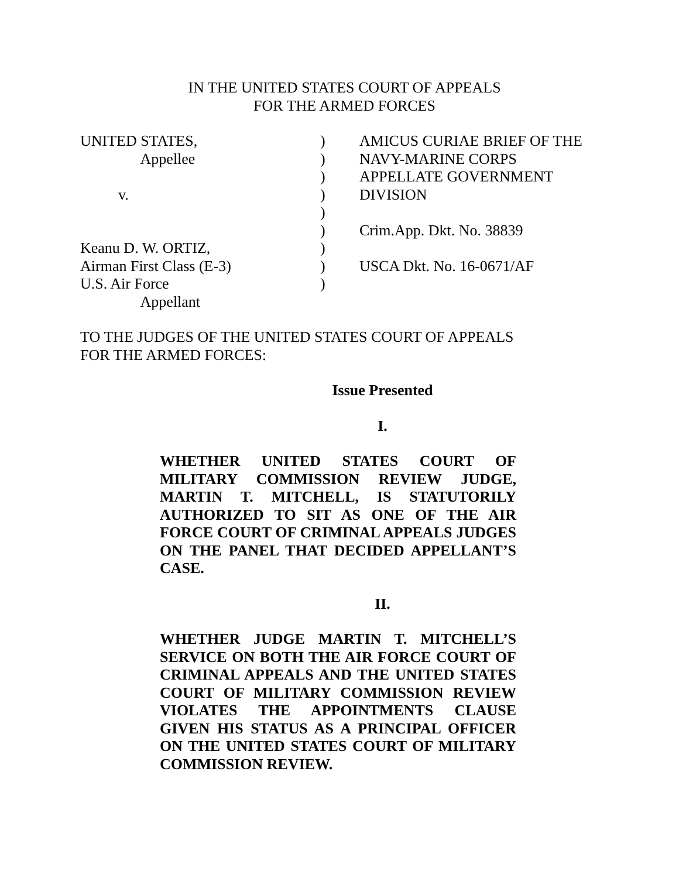IN THE UNITED STATES COURT OF APPEALS
FOR THE ARMED FORCES
UNITED STATES, Appellee v. Keanu D. W. ORTIZ, Airman First Class (E-3) U.S. Air Force Appellant
) ) ) ) ) ) ) ) )
AMICUS CURIAE BRIEF OF THE NAVY-MARINE CORPS APPELLATE GOVERNMENT DIVISION Crim.App. Dkt. No. 38839 USCA Dkt. No. 16-0671/AF
TO THE JUDGES OF THE UNITED STATES COURT OF APPEALS
FOR THE ARMED FORCES:
Issue Presented
I.
WHETHER UNITED STATES COURT OF MILITARY COMMISSION REVIEW JUDGE, MARTIN T. MITCHELL, IS STATUTORILY AUTHORIZED TO SIT AS ONE OF THE AIR FORCE COURT OF CRIMINAL APPEALS JUDGES ON THE PANEL THAT DECIDED APPELLANT’S CASE.
II.
WHETHER JUDGE MARTIN T. MITCHELL’S SERVICE ON BOTH THE AIR FORCE COURT OF CRIMINAL APPEALS AND THE UNITED STATES COURT OF MILITARY COMMISSION REVIEW VIOLATES THE APPOINTMENTS CLAUSE GIVEN HIS STATUS AS A PRINCIPAL OFFICER ON THE UNITED STATES COURT OF MILITARY COMMISSION REVIEW.